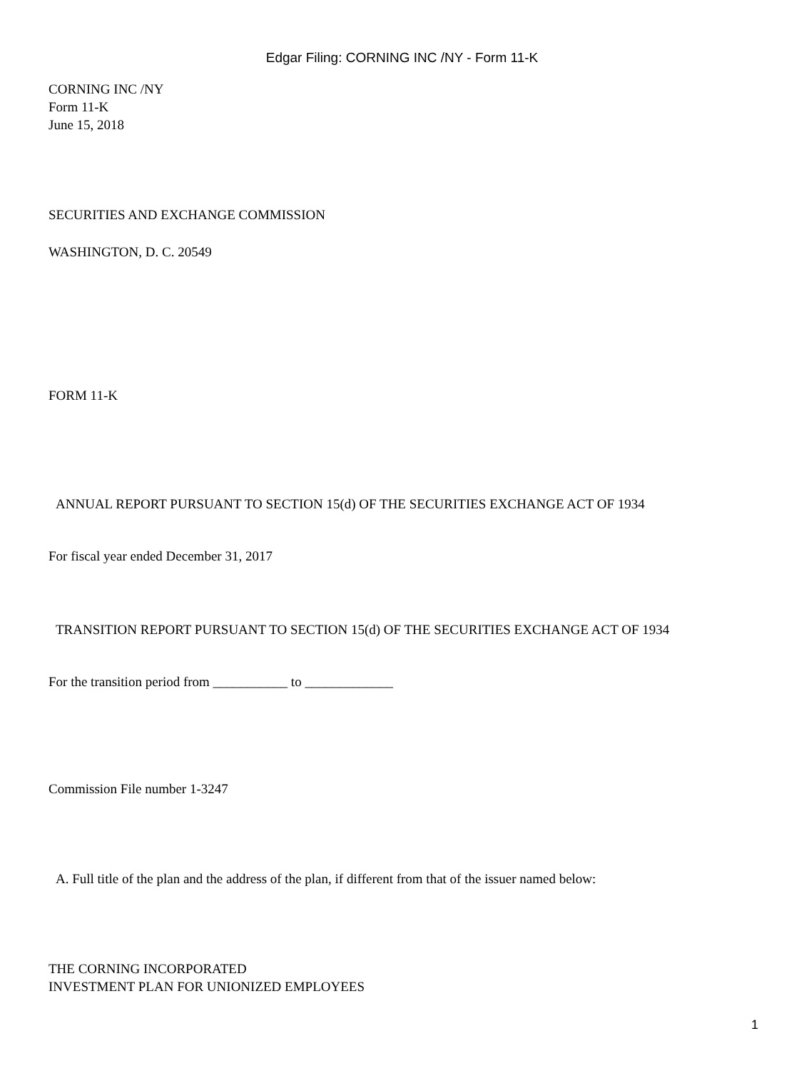Edgar Filing: CORNING INC /NY - Form 11-K
CORNING INC /NY
Form 11-K
June 15, 2018
SECURITIES AND EXCHANGE COMMISSION
WASHINGTON, D. C. 20549
FORM 11-K
ANNUAL REPORT PURSUANT TO SECTION 15(d) OF THE SECURITIES EXCHANGE ACT OF 1934
For fiscal year ended December 31, 2017
TRANSITION REPORT PURSUANT TO SECTION 15(d) OF THE SECURITIES EXCHANGE ACT OF 1934
For the transition period from ___________ to _____________
Commission File number 1-3247
A. Full title of the plan and the address of the plan, if different from that of the issuer named below:
THE CORNING INCORPORATED
INVESTMENT PLAN FOR UNIONIZED EMPLOYEES
1